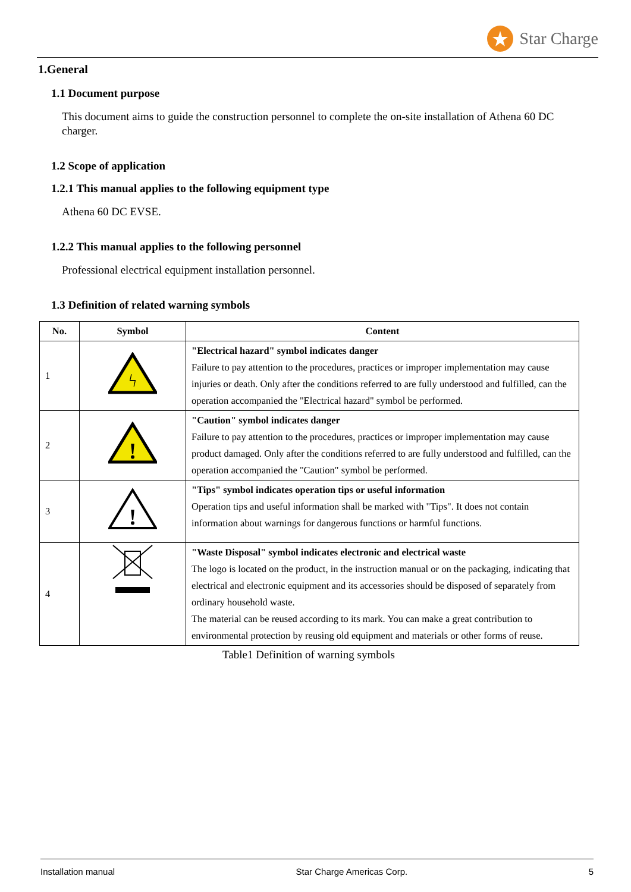Star Charge
1.General
1.1 Document purpose
This document aims to guide the construction personnel to complete the on-site installation of Athena 60 DC charger.
1.2 Scope of application
1.2.1 This manual applies to the following equipment type
Athena 60 DC EVSE.
1.2.2 This manual applies to the following personnel
Professional electrical equipment installation personnel.
1.3 Definition of related warning symbols
| No. | Symbol | Content |
| --- | --- | --- |
| 1 | ϟ | "Electrical hazard" symbol indicates danger Failure to pay attention to the procedures, practices or improper implementation may cause injuries or death. Only after the conditions referred to are fully understood and fulfilled, can the operation accompanied the "Electrical hazard" symbol be performed. |
| 2 | ! | "Caution" symbol indicates danger Failure to pay attention to the procedures, practices or improper implementation may cause product damaged. Only after the conditions referred to are fully understood and fulfilled, can the operation accompanied the "Caution" symbol be performed. |
| 3 | ! | "Tips" symbol indicates operation tips or useful information Operation tips and useful information shall be marked with "Tips". It does not contain information about warnings for dangerous functions or harmful functions. |
| 4 | | "Waste Disposal" symbol indicates electronic and electrical waste The logo is located on the product, in the instruction manual or on the packaging, indicating that electrical and electronic equipment and its accessories should be disposed of separately from ordinary household waste. The material can be reused according to its mark. You can make a great contribution to environmental protection by reusing old equipment and materials or other forms of reuse. |
Table1 Definition of warning symbols
Installation manual Star Charge Americas Corp. 5